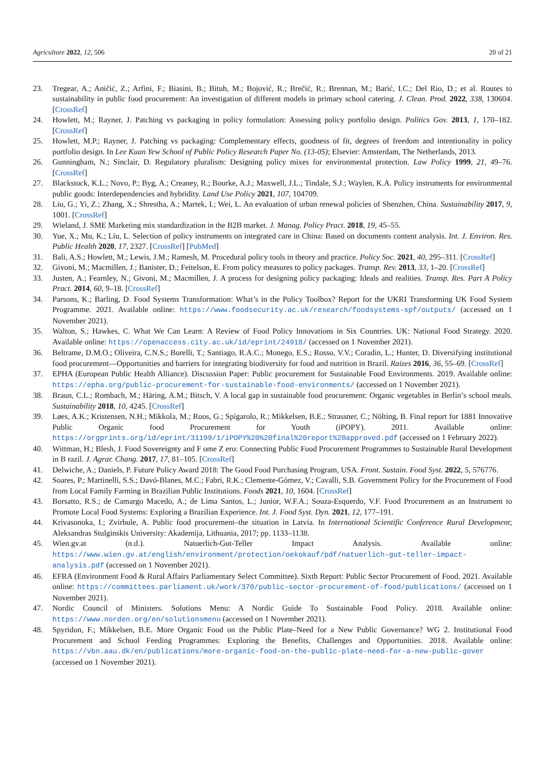Agriculture 2022, 12, 506 20 of 21
23. Tregear, A.; Aničić, Z.; Arfini, F.; Biasini, B.; Bituh, M.; Bojović, R.; Brečić, R.; Brennan, M.; Barić, I.C.; Del Rio, D.; et al. Routes to sustainability in public food procurement: An investigation of different models in primary school catering. J. Clean. Prod. 2022, 338, 130604. [CrossRef]
24. Howlett, M.; Rayner, J. Patching vs packaging in policy formulation: Assessing policy portfolio design. Politics Gov. 2013, 1, 170–182. [CrossRef]
25. Howlett, M.P.; Rayner, J. Patching vs packaging: Complementary effects, goodness of fit, degrees of freedom and intentionality in policy portfolio design. In Lee Kuan Yew School of Public Policy Research Paper No. (13-05); Elsevier: Amsterdam, The Netherlands, 2013.
26. Gunningham, N.; Sinclair, D. Regulatory pluralism: Designing policy mixes for environmental protection. Law Policy 1999, 21, 49–76. [CrossRef]
27. Blackstock, K.L.; Novo, P.; Byg, A.; Creaney, R.; Bourke, A.J.; Maxwell, J.L.; Tindale, S.J.; Waylen, K.A. Policy instruments for environmental public goods: Interdependencies and hybridity. Land Use Policy 2021, 107, 104709.
28. Liu, G.; Yi, Z.; Zhang, X.; Shrestha, A.; Martek, I.; Wei, L. An evaluation of urban renewal policies of Shenzhen, China. Sustainability 2017, 9, 1001. [CrossRef]
29. Wieland, J. SME Marketing mix standardization in the B2B market. J. Manag. Policy Pract. 2018, 19, 45–55.
30. Yue, X.; Mu, K.; Liu, L. Selection of policy instruments on integrated care in China: Based on documents content analysis. Int. J. Environ. Res. Public Health 2020, 17, 2327. [CrossRef] [PubMed]
31. Bali, A.S.; Howlett, M.; Lewis, J.M.; Ramesh, M. Procedural policy tools in theory and practice. Policy Soc. 2021, 40, 295–311. [CrossRef]
32. Givoni, M.; Macmillen, J.; Banister, D.; Feitelson, E. From policy measures to policy packages. Transp. Rev. 2013, 33, 1–20. [CrossRef]
33. Justen, A.; Fearnley, N.; Givoni, M.; Macmillen, J. A process for designing policy packaging: Ideals and realities. Transp. Res. Part A Policy Pract. 2014, 60, 9–18. [CrossRef]
34. Parsons, K.; Barling, D. Food Systems Transformation: What’s in the Policy Toolbox? Report for the UKRI Transforming UK Food System Programme. 2021. Available online: https://www.foodsecurity.ac.uk/research/foodsystems-spf/outputs/ (accessed on 1 November 2021).
35. Walton, S.; Hawkes, C. What We Can Learn: A Review of Food Policy Innovations in Six Countries. UK: National Food Strategy. 2020. Available online: https://openaccess.city.ac.uk/id/eprint/24918/ (accessed on 1 November 2021).
36. Beltrame, D.M.O.; Oliveira, C.N.S.; Borelli, T.; Santiago, R.A.C.; Monego, E.S.; Rosso, V.V.; Coradin, L.; Hunter, D. Diversifying institutional food procurement—Opportunities and barriers for integrating biodiversity for food and nutrition in Brazil. Raizes 2016, 36, 55–69. [CrossRef]
37. EPHA (European Public Health Alliance). Discussion Paper: Public procurement for Sustainable Food Environments. 2019. Available online: https://epha.org/public-procurement-for-sustainable-food-environments/ (accessed on 1 November 2021).
38. Braun, C.L.; Rombach, M.; Häring, A.M.; Bitsch, V. A local gap in sustainable food procurement: Organic vegetables in Berlin’s school meals. Sustainability 2018, 10, 4245. [CrossRef]
39. Løes, A.K.; Kristensen, N.H.; Mikkola, M.; Roos, G.; Spigarolo, R.; Mikkelsen, B.E.; Strassner, C.; Nölting, B. Final report for 1881 Innovative Public Organic food Procurement for Youth (iPOPY). 2011. Available online: https://orgprints.org/id/eprint/31199/1/iPOPY%20%20final%20report%20approved.pdf (accessed on 1 February 2022).
40. Wittman, H.; Blesh, J. Food Sovereignty and F ome Z ero: Connecting Public Food Procurement Programmes to Sustainable Rural Development in B razil. J. Agrar. Chang. 2017, 17, 81–105. [CrossRef]
41. Delwiche, A.; Daniels, P. Future Policy Award 2018: The Good Food Purchasing Program, USA. Front. Sustain. Food Syst. 2022, 5, 576776.
42. Soares, P.; Martinelli, S.S.; Davó-Blanes, M.C.; Fabri, R.K.; Clemente-Gómez, V.; Cavalli, S.B. Government Policy for the Procurement of Food from Local Family Farming in Brazilian Public Institutions. Foods 2021, 10, 1604. [CrossRef]
43. Borsatto, R.S.; de Camargo Macedo, A.; de Lima Santos, L.; Junior, W.F.A.; Souza-Esquerdo, V.F. Food Procurement as an Instrument to Promote Local Food Systems: Exploring a Brazilian Experience. Int. J. Food Syst. Dyn. 2021, 12, 177–191.
44. Krivasonoka, I.; Zvirbule, A. Public food procurement–the situation in Latvia. In International Scientific Conference Rural Development; Aleksandras Stulginskis University: Akademija, Lithuania, 2017; pp. 1133–1138.
45. Wien.gv.at (n.d.). Natuerlich-Gut-Teller Impact Analysis. Available online: https://www.wien.gv.at/english/environment/protection/oekokauf/pdf/natuerlich-gut-teller-impact-analysis.pdf (accessed on 1 November 2021).
46. EFRA (Environment Food & Rural Affairs Parliamentary Select Committee). Sixth Report: Public Sector Procurement of Food. 2021. Available online: https://committees.parliament.uk/work/370/public-sector-procurement-of-food/publications/ (accessed on 1 November 2021).
47. Nordic Council of Ministers. Solutions Menu: A Nordic Guide To Sustainable Food Policy. 2018. Available online: https://www.norden.org/en/solutionsmenu (accessed on 1 November 2021).
48. Spyridon, F.; Mikkelsen, B.E. More Organic Food on the Public Plate–Need for a New Public Governance? WG 2. Institutional Food Procurement and School Feeding Programmes: Exploring the Benefits, Challenges and Opportunities. 2018. Available online: https://vbn.aau.dk/en/publications/more-organic-food-on-the-public-plate-need-for-a-new-public-gover (accessed on 1 November 2021).